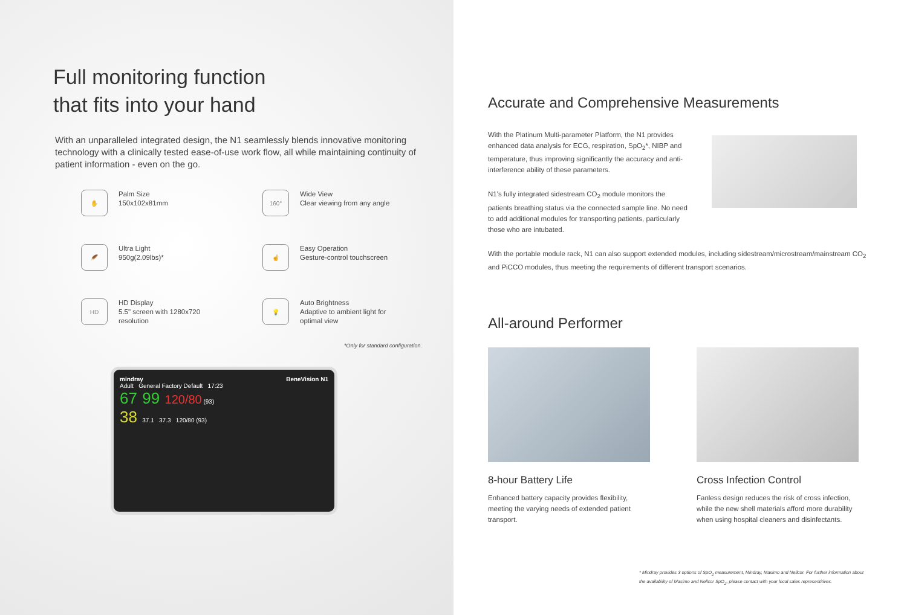Full monitoring function
that fits into your hand
With an unparalleled integrated design, the N1 seamlessly blends innovative monitoring technology with a clinically tested ease-of-use work flow, all while maintaining continuity of patient information - even on the go.
✋
Palm Size
150x102x81mm
160°
Wide View
Clear viewing from any angle
🪶
Ultra Light
950g(2.09lbs)*
☝
Easy Operation
Gesture-control touchscreen
HD
HD Display
5.5" screen with 1280x720
resolution
💡
Auto Brightness
Adaptive to ambient light for
optimal view
*Only for standard configuration.
mindray BeneVision N1
Adult General Factory Default 17:23
67 99 120/80 (93)
38 37.1 37.3 120/80 (93)
Accurate and Comprehensive Measurements
With the Platinum Multi-parameter Platform, the N1 provides enhanced data analysis for ECG, respiration, SpO<sub>2</sub>*, NIBP and temperature, thus improving significantly the accuracy and anti-interference ability of these parameters.
N1's fully integrated sidestream CO<sub>2</sub> module monitors the patients breathing status via the connected sample line. No need to add additional modules for transporting patients, particularly those who are intubated.
With the portable module rack, N1 can also support extended modules, including sidestream/microstream/mainstream CO<sub>2</sub> and PiCCO modules, thus meeting the requirements of different transport scenarios.
All-around Performer
8-hour Battery Life
Enhanced battery capacity provides flexibility, meeting the varying needs of extended patient transport.
Cross Infection Control
Fanless design reduces the risk of cross infection, while the new shell materials afford more durability when using hospital cleaners and disinfectants.
* Mindray provides 3 options of SpO<sub>2</sub> measurement, Mindray, Masimo and Nellcor. For further information about the availability of Masimo and Nellcor SpO<sub>2</sub>, please contact with your local sales representitives.